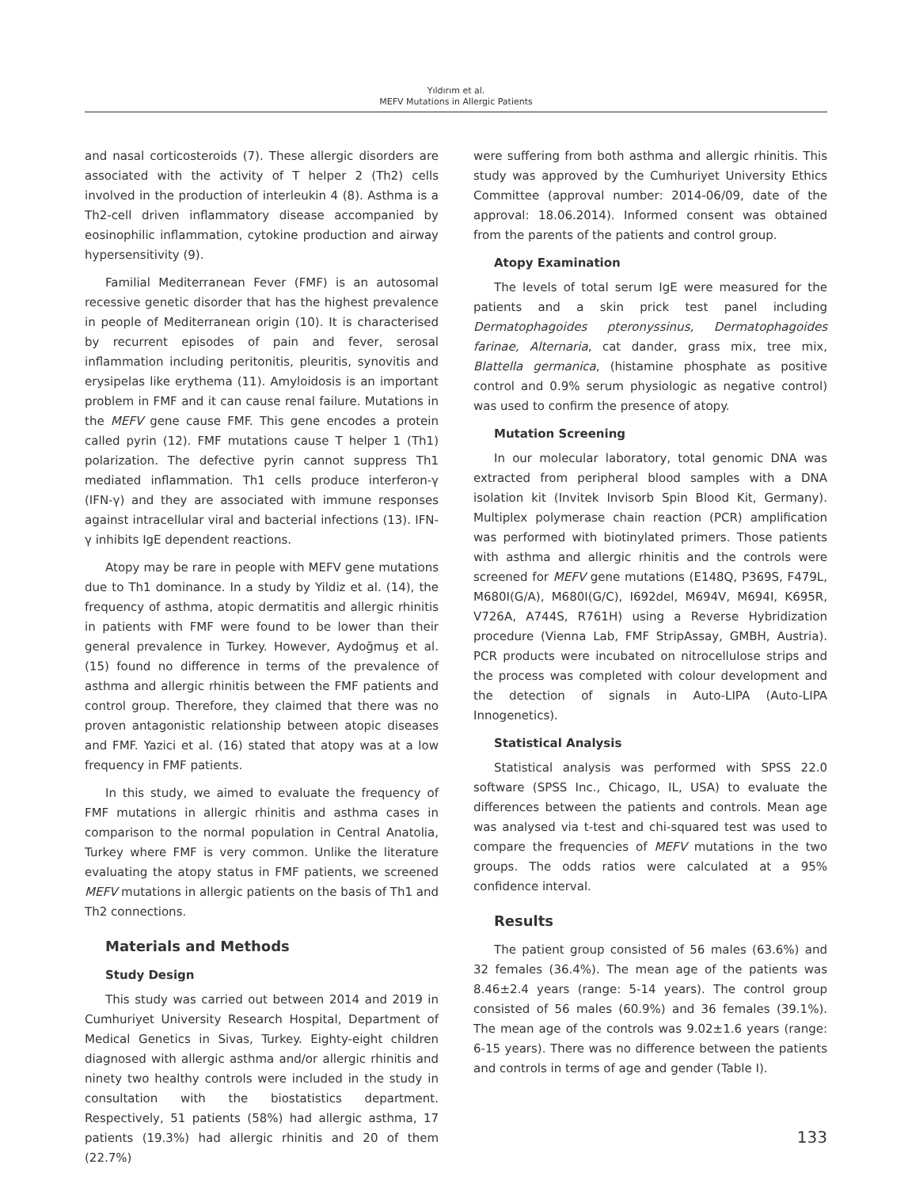Yıldırım et al.
MEFV Mutations in Allergic Patients
and nasal corticosteroids (7). These allergic disorders are associated with the activity of T helper 2 (Th2) cells involved in the production of interleukin 4 (8). Asthma is a Th2-cell driven inflammatory disease accompanied by eosinophilic inflammation, cytokine production and airway hypersensitivity (9).
Familial Mediterranean Fever (FMF) is an autosomal recessive genetic disorder that has the highest prevalence in people of Mediterranean origin (10). It is characterised by recurrent episodes of pain and fever, serosal inflammation including peritonitis, pleuritis, synovitis and erysipelas like erythema (11). Amyloidosis is an important problem in FMF and it can cause renal failure. Mutations in the MEFV gene cause FMF. This gene encodes a protein called pyrin (12). FMF mutations cause T helper 1 (Th1) polarization. The defective pyrin cannot suppress Th1 mediated inflammation. Th1 cells produce interferon-γ (IFN-γ) and they are associated with immune responses against intracellular viral and bacterial infections (13). IFN-γ inhibits IgE dependent reactions.
Atopy may be rare in people with MEFV gene mutations due to Th1 dominance. In a study by Yildiz et al. (14), the frequency of asthma, atopic dermatitis and allergic rhinitis in patients with FMF were found to be lower than their general prevalence in Turkey. However, Aydoğmuş et al. (15) found no difference in terms of the prevalence of asthma and allergic rhinitis between the FMF patients and control group. Therefore, they claimed that there was no proven antagonistic relationship between atopic diseases and FMF. Yazici et al. (16) stated that atopy was at a low frequency in FMF patients.
In this study, we aimed to evaluate the frequency of FMF mutations in allergic rhinitis and asthma cases in comparison to the normal population in Central Anatolia, Turkey where FMF is very common. Unlike the literature evaluating the atopy status in FMF patients, we screened MEFV mutations in allergic patients on the basis of Th1 and Th2 connections.
Materials and Methods
Study Design
This study was carried out between 2014 and 2019 in Cumhuriyet University Research Hospital, Department of Medical Genetics in Sivas, Turkey. Eighty-eight children diagnosed with allergic asthma and/or allergic rhinitis and ninety two healthy controls were included in the study in consultation with the biostatistics department. Respectively, 51 patients (58%) had allergic asthma, 17 patients (19.3%) had allergic rhinitis and 20 of them (22.7%)
were suffering from both asthma and allergic rhinitis. This study was approved by the Cumhuriyet University Ethics Committee (approval number: 2014-06/09, date of the approval: 18.06.2014). Informed consent was obtained from the parents of the patients and control group.
Atopy Examination
The levels of total serum IgE were measured for the patients and a skin prick test panel including Dermatophagoides pteronyssinus, Dermatophagoides farinae, Alternaria, cat dander, grass mix, tree mix, Blattella germanica, (histamine phosphate as positive control and 0.9% serum physiologic as negative control) was used to confirm the presence of atopy.
Mutation Screening
In our molecular laboratory, total genomic DNA was extracted from peripheral blood samples with a DNA isolation kit (Invitek Invisorb Spin Blood Kit, Germany). Multiplex polymerase chain reaction (PCR) amplification was performed with biotinylated primers. Those patients with asthma and allergic rhinitis and the controls were screened for MEFV gene mutations (E148Q, P369S, F479L, M680I(G/A), M680I(G/C), I692del, M694V, M694I, K695R, V726A, A744S, R761H) using a Reverse Hybridization procedure (Vienna Lab, FMF StripAssay, GMBH, Austria). PCR products were incubated on nitrocellulose strips and the process was completed with colour development and the detection of signals in Auto-LIPA (Auto-LIPA Innogenetics).
Statistical Analysis
Statistical analysis was performed with SPSS 22.0 software (SPSS Inc., Chicago, IL, USA) to evaluate the differences between the patients and controls. Mean age was analysed via t-test and chi-squared test was used to compare the frequencies of MEFV mutations in the two groups. The odds ratios were calculated at a 95% confidence interval.
Results
The patient group consisted of 56 males (63.6%) and 32 females (36.4%). The mean age of the patients was 8.46±2.4 years (range: 5-14 years). The control group consisted of 56 males (60.9%) and 36 females (39.1%). The mean age of the controls was 9.02±1.6 years (range: 6-15 years). There was no difference between the patients and controls in terms of age and gender (Table I).
133